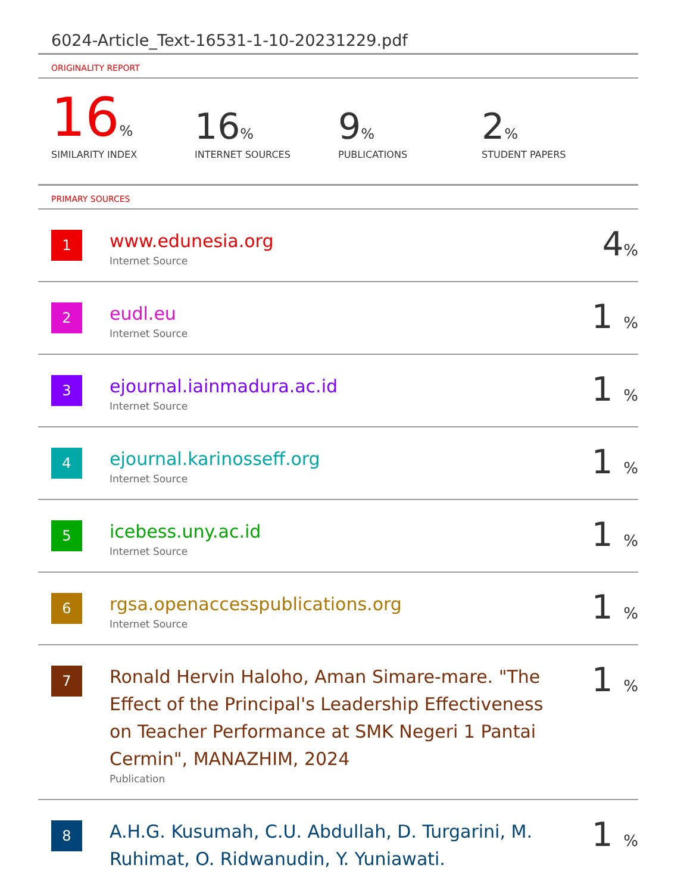6024-Article_Text-16531-1-10-20231229.pdf
ORIGINALITY REPORT
16%
SIMILARITY INDEX
16%
INTERNET SOURCES
9%
PUBLICATIONS
2%
STUDENT PAPERS
PRIMARY SOURCES
| 1 | www.edunesia.org Internet Source | 4 % |
| 2 | eudl.eu Internet Source | 1 % |
| 3 | ejournal.iainmadura.ac.id Internet Source | 1 % |
| 4 | ejournal.karinosseff.org Internet Source | 1 % |
| 5 | icebess.uny.ac.id Internet Source | 1 % |
| 6 | rgsa.openaccesspublications.org Internet Source | 1 % |
| 7 | Ronald Hervin Haloho, Aman Simare-mare. "The Effect of the Principal's Leadership Effectiveness on Teacher Performance at SMK Negeri 1 Pantai Cermin", MANAZHIM, 2024 Publication | 1 % |
| 8 | A.H.G. Kusumah, C.U. Abdullah, D. Turgarini, M. Ruhimat, O. Ridwanudin, Y. Yuniawati. | 1 % |